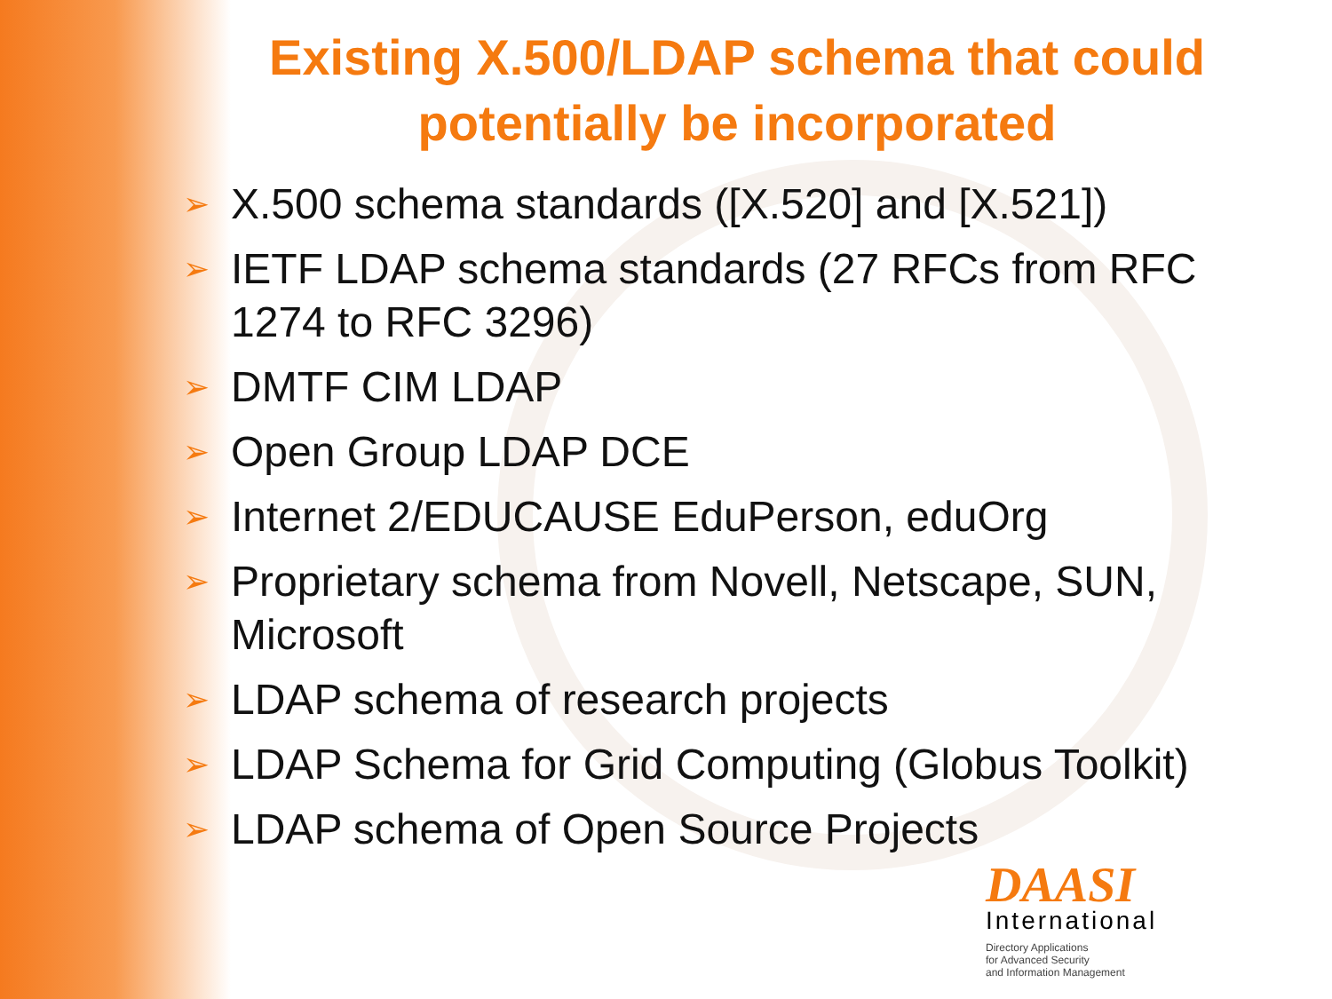Existing X.500/LDAP schema that could potentially be incorporated
➢ X.500 schema standards ([X.520] and [X.521])
➢ IETF LDAP schema standards (27 RFCs from RFC 1274 to RFC 3296)
➢ DMTF CIM LDAP
➢ Open Group LDAP DCE
➢ Internet 2/EDUCAUSE EduPerson, eduOrg
➢ Proprietary schema from Novell, Netscape, SUN, Microsoft
➢ LDAP schema of research projects
➢ LDAP Schema for Grid Computing (Globus Toolkit)
➢ LDAP schema of Open Source Projects
DAASI
International
Directory Applications
for Advanced Security
and Information Management